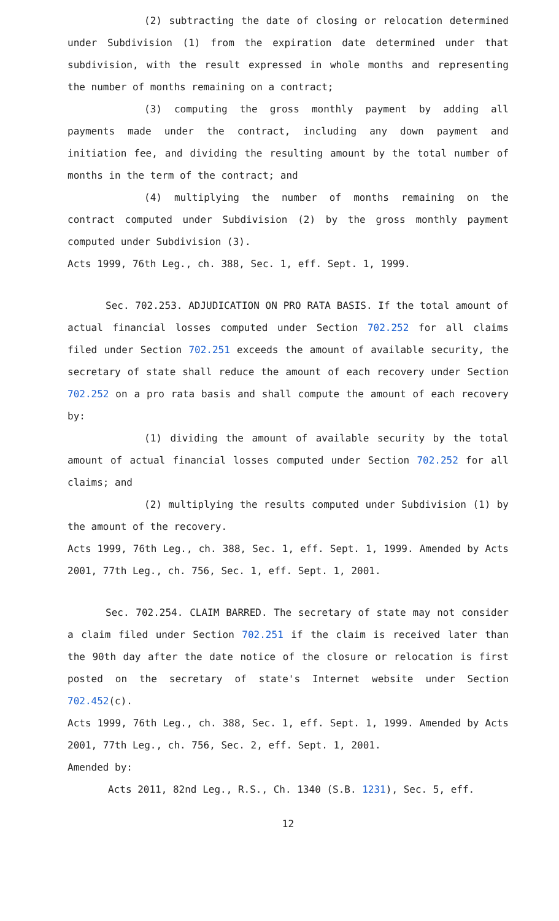(2) subtracting the date of closing or relocation determined under Subdivision (1) from the expiration date determined under that subdivision, with the result expressed in whole months and representing the number of months remaining on a contract;
(3) computing the gross monthly payment by adding all payments made under the contract, including any down payment and initiation fee, and dividing the resulting amount by the total number of months in the term of the contract; and
(4) multiplying the number of months remaining on the contract computed under Subdivision (2) by the gross monthly payment computed under Subdivision (3).
Acts 1999, 76th Leg., ch. 388, Sec. 1, eff. Sept. 1, 1999.
Sec. 702.253. ADJUDICATION ON PRO RATA BASIS. If the total amount of actual financial losses computed under Section 702.252 for all claims filed under Section 702.251 exceeds the amount of available security, the secretary of state shall reduce the amount of each recovery under Section 702.252 on a pro rata basis and shall compute the amount of each recovery by:
(1) dividing the amount of available security by the total amount of actual financial losses computed under Section 702.252 for all claims; and
(2) multiplying the results computed under Subdivision (1) by the amount of the recovery.
Acts 1999, 76th Leg., ch. 388, Sec. 1, eff. Sept. 1, 1999. Amended by Acts 2001, 77th Leg., ch. 756, Sec. 1, eff. Sept. 1, 2001.
Sec. 702.254. CLAIM BARRED. The secretary of state may not consider a claim filed under Section 702.251 if the claim is received later than the 90th day after the date notice of the closure or relocation is first posted on the secretary of state's Internet website under Section 702.452(c).
Acts 1999, 76th Leg., ch. 388, Sec. 1, eff. Sept. 1, 1999. Amended by Acts 2001, 77th Leg., ch. 756, Sec. 2, eff. Sept. 1, 2001.
Amended by:
Acts 2011, 82nd Leg., R.S., Ch. 1340 (S.B. 1231), Sec. 5, eff.
12